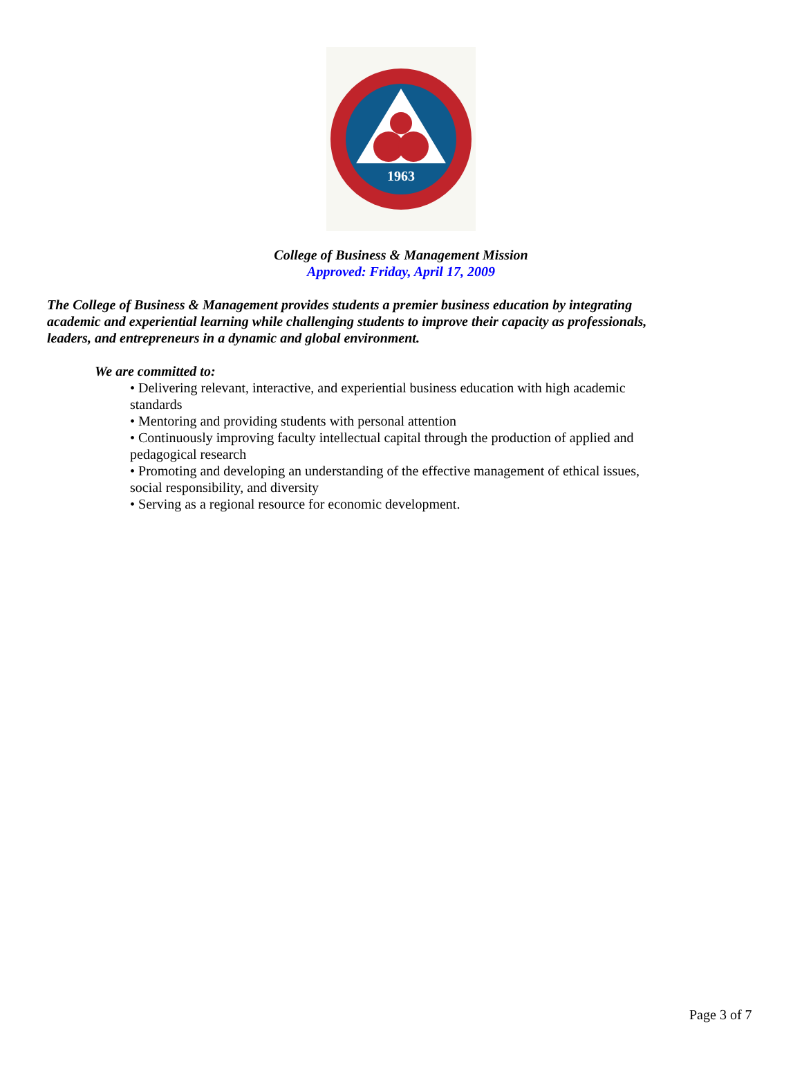1963
College of Business & Management Mission
Approved: Friday, April 17, 2009
The College of Business & Management provides students a premier business education by integrating academic and experiential learning while challenging students to improve their capacity as professionals, leaders, and entrepreneurs in a dynamic and global environment.
We are committed to:
• Delivering relevant, interactive, and experiential business education with high academic standards
• Mentoring and providing students with personal attention
• Continuously improving faculty intellectual capital through the production of applied and pedagogical research
• Promoting and developing an understanding of the effective management of ethical issues, social responsibility, and diversity
• Serving as a regional resource for economic development.
Page 3 of 7